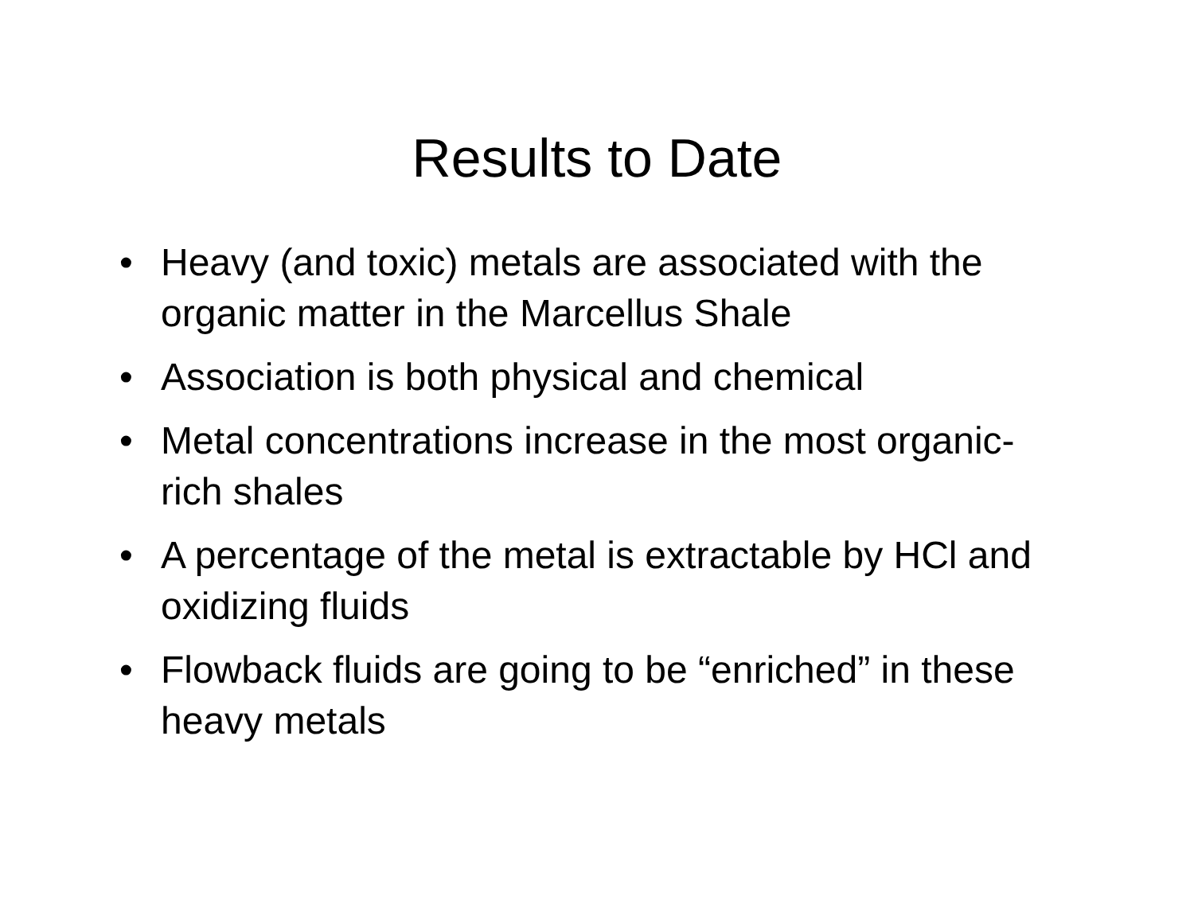Results to Date
• Heavy (and toxic) metals are associated with the organic matter in the Marcellus Shale
• Association is both physical and chemical
• Metal concentrations increase in the most organic-rich shales
• A percentage of the metal is extractable by HCl and oxidizing fluids
• Flowback fluids are going to be “enriched” in these heavy metals